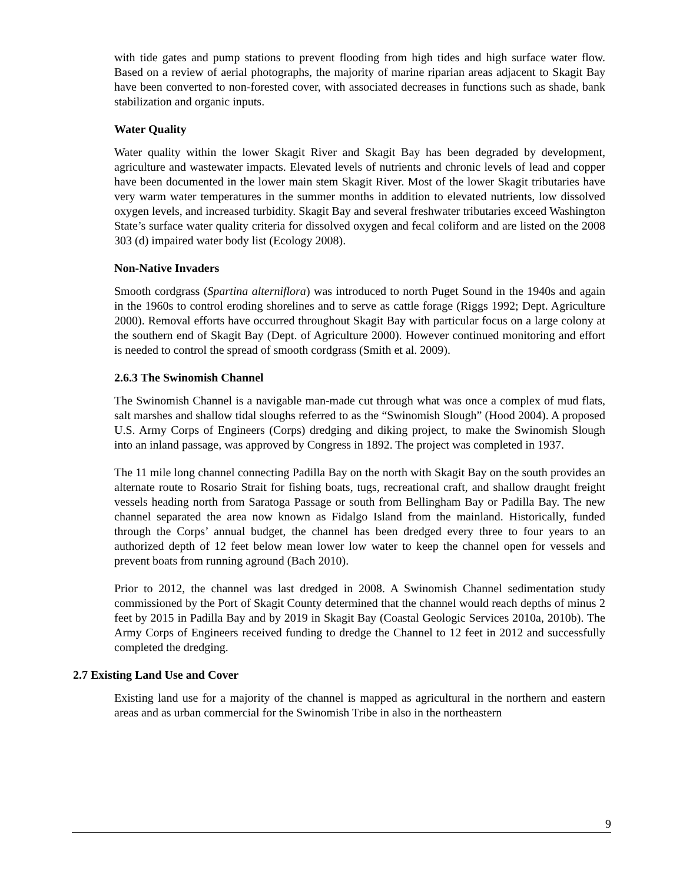with tide gates and pump stations to prevent flooding from high tides and high surface water flow. Based on a review of aerial photographs, the majority of marine riparian areas adjacent to Skagit Bay have been converted to non-forested cover, with associated decreases in functions such as shade, bank stabilization and organic inputs.
Water Quality
Water quality within the lower Skagit River and Skagit Bay has been degraded by development, agriculture and wastewater impacts. Elevated levels of nutrients and chronic levels of lead and copper have been documented in the lower main stem Skagit River. Most of the lower Skagit tributaries have very warm water temperatures in the summer months in addition to elevated nutrients, low dissolved oxygen levels, and increased turbidity. Skagit Bay and several freshwater tributaries exceed Washington State’s surface water quality criteria for dissolved oxygen and fecal coliform and are listed on the 2008 303 (d) impaired water body list (Ecology 2008).
Non-Native Invaders
Smooth cordgrass (Spartina alterniflora) was introduced to north Puget Sound in the 1940s and again in the 1960s to control eroding shorelines and to serve as cattle forage (Riggs 1992; Dept. Agriculture 2000). Removal efforts have occurred throughout Skagit Bay with particular focus on a large colony at the southern end of Skagit Bay (Dept. of Agriculture 2000). However continued monitoring and effort is needed to control the spread of smooth cordgrass (Smith et al. 2009).
2.6.3 The Swinomish Channel
The Swinomish Channel is a navigable man-made cut through what was once a complex of mud flats, salt marshes and shallow tidal sloughs referred to as the “Swinomish Slough” (Hood 2004). A proposed U.S. Army Corps of Engineers (Corps) dredging and diking project, to make the Swinomish Slough into an inland passage, was approved by Congress in 1892. The project was completed in 1937.
The 11 mile long channel connecting Padilla Bay on the north with Skagit Bay on the south provides an alternate route to Rosario Strait for fishing boats, tugs, recreational craft, and shallow draught freight vessels heading north from Saratoga Passage or south from Bellingham Bay or Padilla Bay. The new channel separated the area now known as Fidalgo Island from the mainland. Historically, funded through the Corps’ annual budget, the channel has been dredged every three to four years to an authorized depth of 12 feet below mean lower low water to keep the channel open for vessels and prevent boats from running aground (Bach 2010).
Prior to 2012, the channel was last dredged in 2008. A Swinomish Channel sedimentation study commissioned by the Port of Skagit County determined that the channel would reach depths of minus 2 feet by 2015 in Padilla Bay and by 2019 in Skagit Bay (Coastal Geologic Services 2010a, 2010b). The Army Corps of Engineers received funding to dredge the Channel to 12 feet in 2012 and successfully completed the dredging.
2.7 Existing Land Use and Cover
Existing land use for a majority of the channel is mapped as agricultural in the northern and eastern areas and as urban commercial for the Swinomish Tribe in also in the northeastern
9